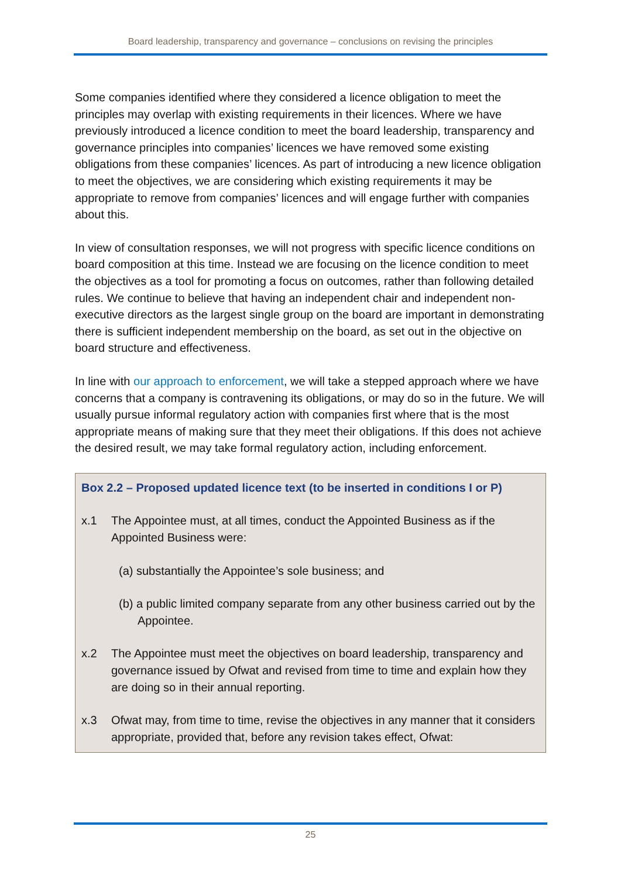Board leadership, transparency and governance – conclusions on revising the principles
Some companies identified where they considered a licence obligation to meet the principles may overlap with existing requirements in their licences. Where we have previously introduced a licence condition to meet the board leadership, transparency and governance principles into companies’ licences we have removed some existing obligations from these companies’ licences. As part of introducing a new licence obligation to meet the objectives, we are considering which existing requirements it may be appropriate to remove from companies’ licences and will engage further with companies about this.
In view of consultation responses, we will not progress with specific licence conditions on board composition at this time. Instead we are focusing on the licence condition to meet the objectives as a tool for promoting a focus on outcomes, rather than following detailed rules. We continue to believe that having an independent chair and independent non-executive directors as the largest single group on the board are important in demonstrating there is sufficient independent membership on the board, as set out in the objective on board structure and effectiveness.
In line with our approach to enforcement, we will take a stepped approach where we have concerns that a company is contravening its obligations, or may do so in the future. We will usually pursue informal regulatory action with companies first where that is the most appropriate means of making sure that they meet their obligations. If this does not achieve the desired result, we may take formal regulatory action, including enforcement.
Box 2.2 – Proposed updated licence text (to be inserted in conditions I or P)
x.1 The Appointee must, at all times, conduct the Appointed Business as if the Appointed Business were:
(a) substantially the Appointee’s sole business; and
(b) a public limited company separate from any other business carried out by the Appointee.
x.2 The Appointee must meet the objectives on board leadership, transparency and governance issued by Ofwat and revised from time to time and explain how they are doing so in their annual reporting.
x.3 Ofwat may, from time to time, revise the objectives in any manner that it considers appropriate, provided that, before any revision takes effect, Ofwat:
25